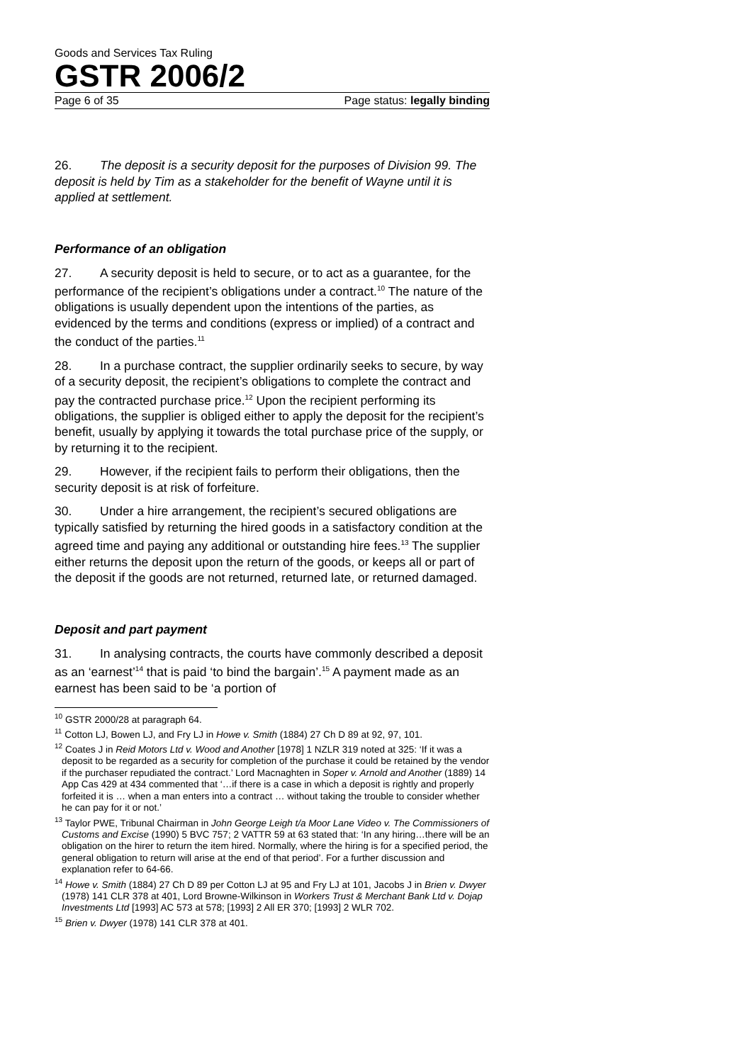Goods and Services Tax Ruling
GSTR 2006/2
Page 6 of 35 Page status: legally binding
26. The deposit is a security deposit for the purposes of Division 99. The deposit is held by Tim as a stakeholder for the benefit of Wayne until it is applied at settlement.
Performance of an obligation
27. A security deposit is held to secure, or to act as a guarantee, for the performance of the recipient’s obligations under a contract.<sup>10</sup> The nature of the obligations is usually dependent upon the intentions of the parties, as evidenced by the terms and conditions (express or implied) of a contract and the conduct of the parties.<sup>11</sup>
28. In a purchase contract, the supplier ordinarily seeks to secure, by way of a security deposit, the recipient’s obligations to complete the contract and pay the contracted purchase price.<sup>12</sup> Upon the recipient performing its obligations, the supplier is obliged either to apply the deposit for the recipient’s benefit, usually by applying it towards the total purchase price of the supply, or by returning it to the recipient.
29. However, if the recipient fails to perform their obligations, then the security deposit is at risk of forfeiture.
30. Under a hire arrangement, the recipient’s secured obligations are typically satisfied by returning the hired goods in a satisfactory condition at the agreed time and paying any additional or outstanding hire fees.<sup>13</sup> The supplier either returns the deposit upon the return of the goods, or keeps all or part of the deposit if the goods are not returned, returned late, or returned damaged.
Deposit and part payment
31. In analysing contracts, the courts have commonly described a deposit as an ‘earnest’<sup>14</sup> that is paid ‘to bind the bargain’.<sup>15</sup> A payment made as an earnest has been said to be ‘a portion of
<sup>10</sup> GSTR 2000/28 at paragraph 64.
<sup>11</sup> Cotton LJ, Bowen LJ, and Fry LJ in Howe v. Smith (1884) 27 Ch D 89 at 92, 97, 101.
<sup>12</sup> Coates J in Reid Motors Ltd v. Wood and Another [1978] 1 NZLR 319 noted at 325: ‘If it was a deposit to be regarded as a security for completion of the purchase it could be retained by the vendor if the purchaser repudiated the contract.’ Lord Macnaghten in Soper v. Arnold and Another (1889) 14 App Cas 429 at 434 commented that ‘…if there is a case in which a deposit is rightly and properly forfeited it is … when a man enters into a contract … without taking the trouble to consider whether he can pay for it or not.’
<sup>13</sup> Taylor PWE, Tribunal Chairman in John George Leigh t/a Moor Lane Video v. The Commissioners of Customs and Excise (1990) 5 BVC 757; 2 VATTR 59 at 63 stated that: ‘In any hiring…there will be an obligation on the hirer to return the item hired. Normally, where the hiring is for a specified period, the general obligation to return will arise at the end of that period’. For a further discussion and explanation refer to 64-66.
<sup>14</sup> Howe v. Smith (1884) 27 Ch D 89 per Cotton LJ at 95 and Fry LJ at 101, Jacobs J in Brien v. Dwyer (1978) 141 CLR 378 at 401, Lord Browne-Wilkinson in Workers Trust & Merchant Bank Ltd v. Dojap Investments Ltd [1993] AC 573 at 578; [1993] 2 All ER 370; [1993] 2 WLR 702.
<sup>15</sup> Brien v. Dwyer (1978) 141 CLR 378 at 401.